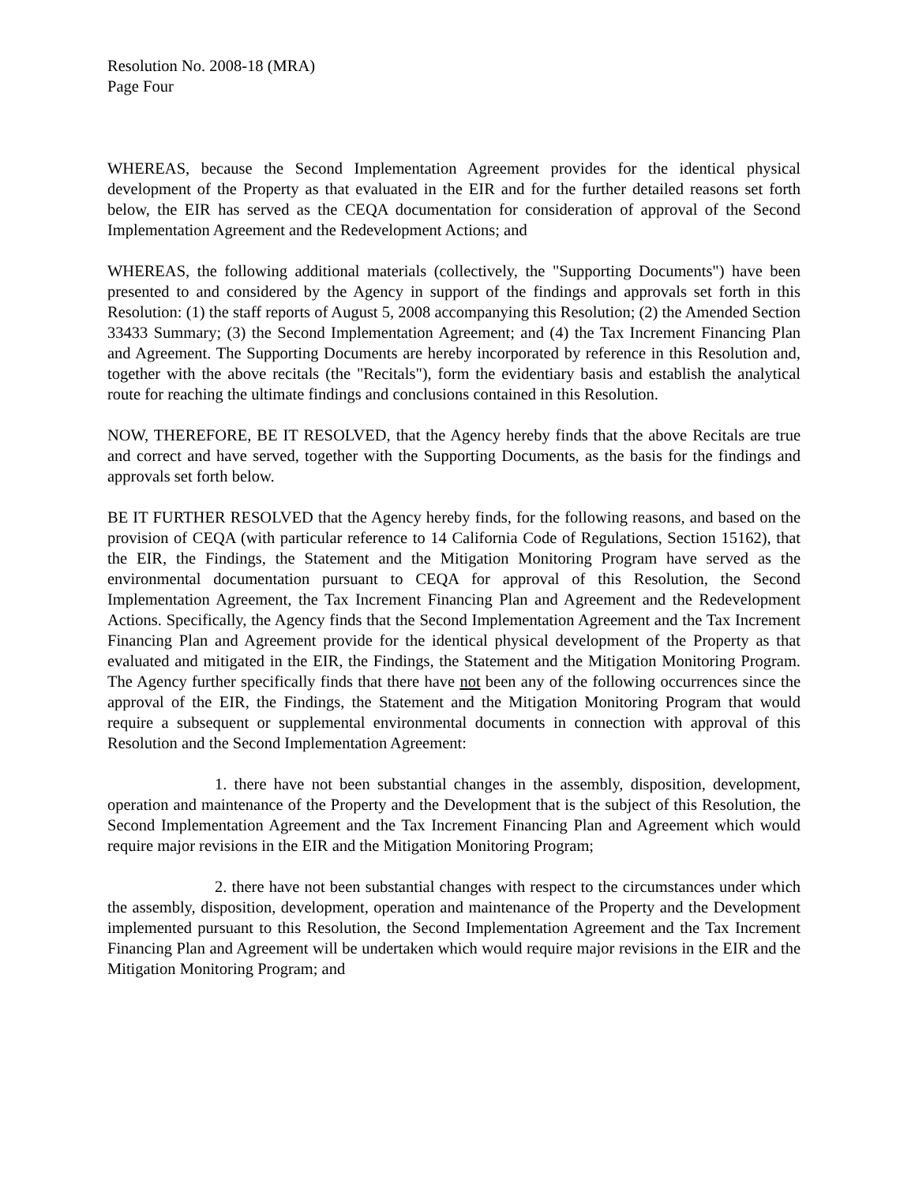Resolution No. 2008-18 (MRA)
Page Four
WHEREAS, because the Second Implementation Agreement provides for the identical physical development of the Property as that evaluated in the EIR and for the further detailed reasons set forth below, the EIR has served as the CEQA documentation for consideration of approval of the Second Implementation Agreement and the Redevelopment Actions; and
WHEREAS, the following additional materials (collectively, the "Supporting Documents") have been presented to and considered by the Agency in support of the findings and approvals set forth in this Resolution: (1) the staff reports of August 5, 2008 accompanying this Resolution; (2) the Amended Section 33433 Summary; (3) the Second Implementation Agreement; and (4) the Tax Increment Financing Plan and Agreement. The Supporting Documents are hereby incorporated by reference in this Resolution and, together with the above recitals (the "Recitals"), form the evidentiary basis and establish the analytical route for reaching the ultimate findings and conclusions contained in this Resolution.
NOW, THEREFORE, BE IT RESOLVED, that the Agency hereby finds that the above Recitals are true and correct and have served, together with the Supporting Documents, as the basis for the findings and approvals set forth below.
BE IT FURTHER RESOLVED that the Agency hereby finds, for the following reasons, and based on the provision of CEQA (with particular reference to 14 California Code of Regulations, Section 15162), that the EIR, the Findings, the Statement and the Mitigation Monitoring Program have served as the environmental documentation pursuant to CEQA for approval of this Resolution, the Second Implementation Agreement, the Tax Increment Financing Plan and Agreement and the Redevelopment Actions. Specifically, the Agency finds that the Second Implementation Agreement and the Tax Increment Financing Plan and Agreement provide for the identical physical development of the Property as that evaluated and mitigated in the EIR, the Findings, the Statement and the Mitigation Monitoring Program. The Agency further specifically finds that there have not been any of the following occurrences since the approval of the EIR, the Findings, the Statement and the Mitigation Monitoring Program that would require a subsequent or supplemental environmental documents in connection with approval of this Resolution and the Second Implementation Agreement:
1. there have not been substantial changes in the assembly, disposition, development, operation and maintenance of the Property and the Development that is the subject of this Resolution, the Second Implementation Agreement and the Tax Increment Financing Plan and Agreement which would require major revisions in the EIR and the Mitigation Monitoring Program;
2. there have not been substantial changes with respect to the circumstances under which the assembly, disposition, development, operation and maintenance of the Property and the Development implemented pursuant to this Resolution, the Second Implementation Agreement and the Tax Increment Financing Plan and Agreement will be undertaken which would require major revisions in the EIR and the Mitigation Monitoring Program; and